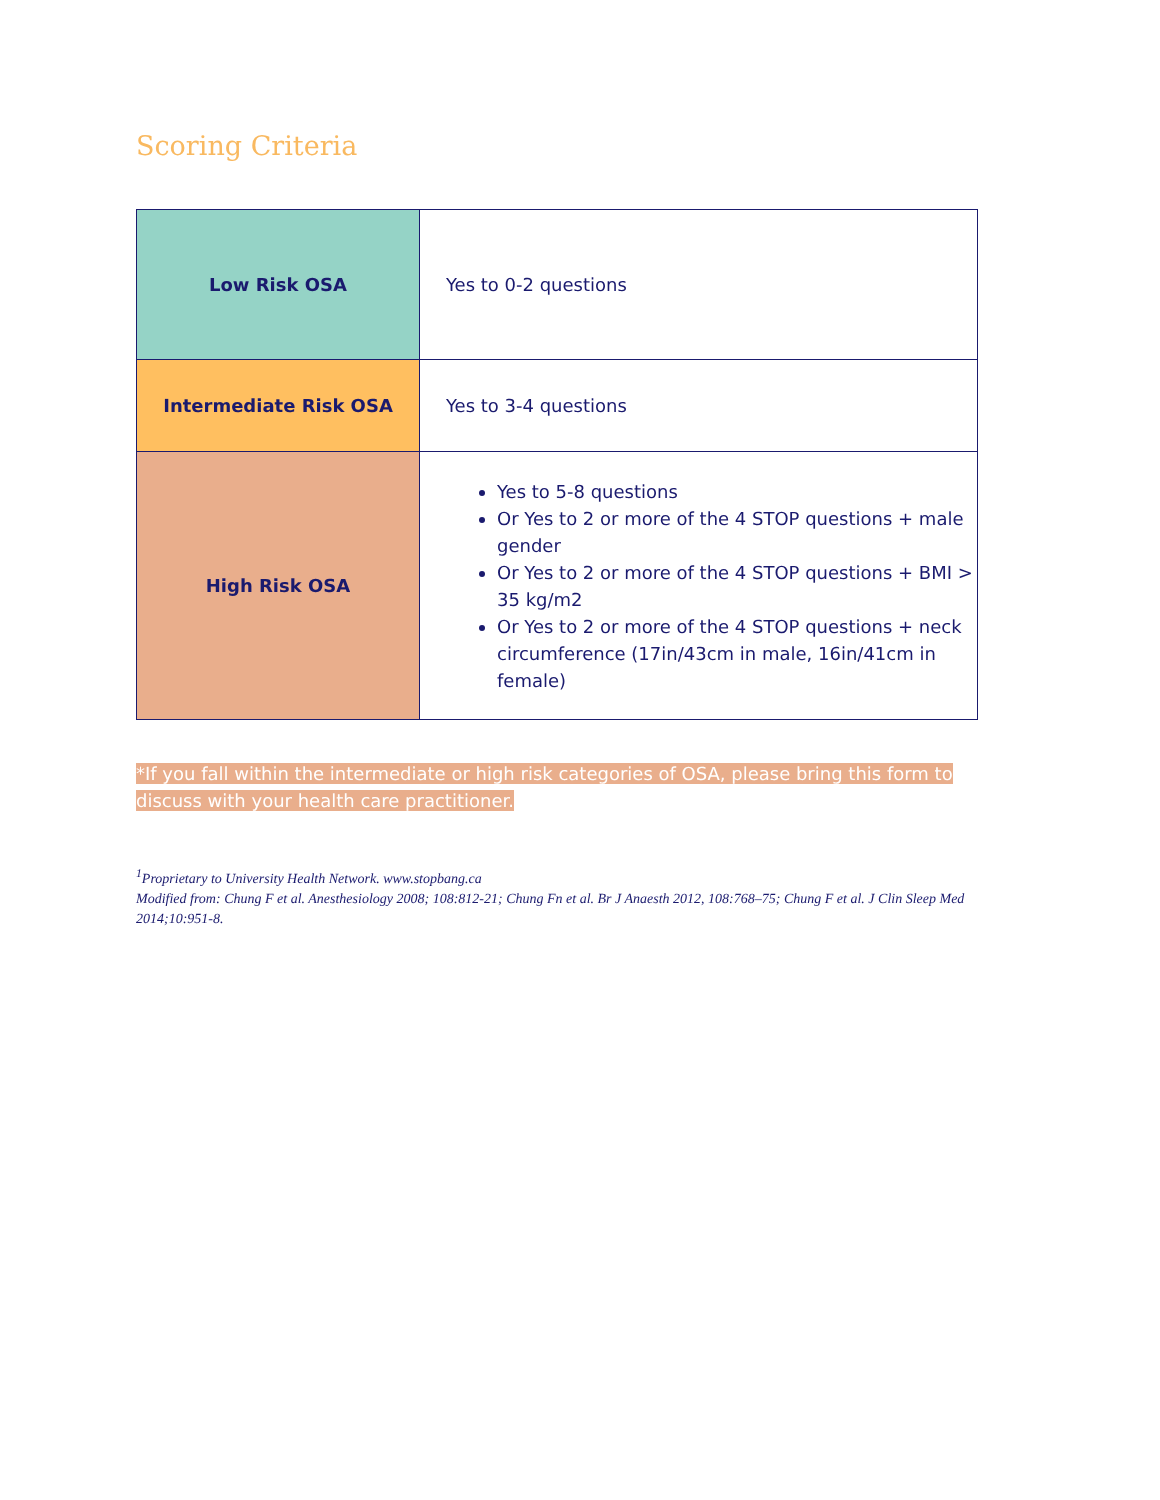Scoring Criteria
| Low Risk OSA | Yes to 0-2 questions |
| Intermediate Risk OSA | Yes to 3-4 questions |
| High Risk OSA | Yes to 5-8 questions Or Yes to 2 or more of the 4 STOP questions + male gender Or Yes to 2 or more of the 4 STOP questions + BMI > 35 kg/m2 Or Yes to 2 or more of the 4 STOP questions + neck circumference (17in/43cm in male, 16in/41cm in female) |
*If you fall within the intermediate or high risk categories of OSA, please bring this form to discuss with your health care practitioner.
<sup>1</sup> Proprietary to University Health Network. www.stopbang.ca
Modified from: Chung F et al. Anesthesiology 2008; 108:812-21; Chung Fn et al. Br J Anaesth 2012, 108:768–75; Chung F et al. J Clin Sleep Med 2014;10:951-8.